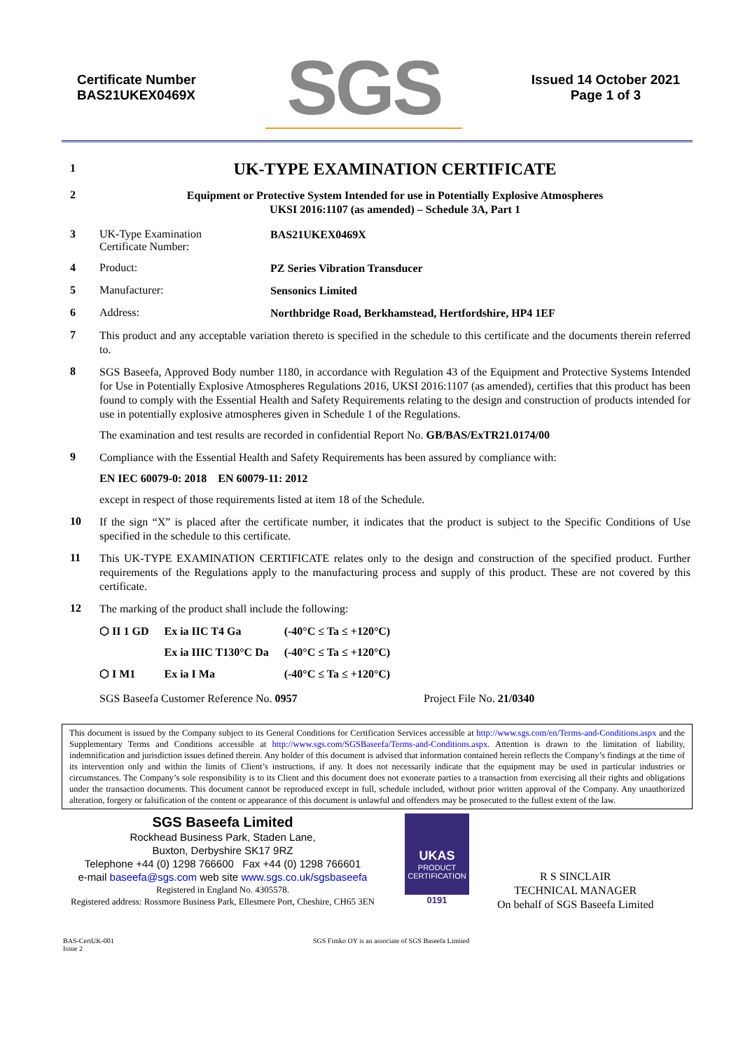Certificate Number
BAS21UKEX0469X
SGS
Issued 14 October 2021
Page 1 of 3
1
UK-TYPE EXAMINATION CERTIFICATE
2
Equipment or Protective System Intended for use in Potentially Explosive Atmospheres
UKSI 2016:1107 (as amended) – Schedule 3A, Part 1
3 UK-Type Examination
Certificate Number:
BAS21UKEX0469X
4 Product:
PZ Series Vibration Transducer
5 Manufacturer:
Sensonics Limited
6 Address:
Northbridge Road, Berkhamstead, Hertfordshire, HP4 1EF
7
This product and any acceptable variation thereto is specified in the schedule to this certificate and the documents therein referred to.
8
SGS Baseefa, Approved Body number 1180, in accordance with Regulation 43 of the Equipment and Protective Systems Intended for Use in Potentially Explosive Atmospheres Regulations 2016, UKSI 2016:1107 (as amended), certifies that this product has been found to comply with the Essential Health and Safety Requirements relating to the design and construction of products intended for use in potentially explosive atmospheres given in Schedule 1 of the Regulations.
The examination and test results are recorded in confidential Report No. GB/BAS/ExTR21.0174/00
9
Compliance with the Essential Health and Safety Requirements has been assured by compliance with:
EN IEC 60079-0: 2018 EN 60079-11: 2012
except in respect of those requirements listed at item 18 of the Schedule.
10
If the sign “X” is placed after the certificate number, it indicates that the product is subject to the Specific Conditions of Use specified in the schedule to this certificate.
11
This UK-TYPE EXAMINATION CERTIFICATE relates only to the design and construction of the specified product. Further requirements of the Regulations apply to the manufacturing process and supply of this product. These are not covered by this certificate.
12
The marking of the product shall include the following:
| ⬡ II 1 GD | Ex ia IIC T4 Ga | (-40°C ≤ Ta ≤ +120°C) |
| | Ex ia IIIC T130°C Da | (-40°C ≤ Ta ≤ +120°C) |
| ⬡ I M1 | Ex ia I Ma | (-40°C ≤ Ta ≤ +120°C) |
SGS Baseefa Customer Reference No. 0957 Project File No. 21/0340
This document is issued by the Company subject to its General Conditions for Certification Services accessible at http://www.sgs.com/en/Terms-and-Conditions.aspx and the Supplementary Terms and Conditions accessible at http://www.sgs.com/SGSBaseefa/Terms-and-Conditions.aspx. Attention is drawn to the limitation of liability, indemnification and jurisdiction issues defined therein. Any holder of this document is advised that information contained herein reflects the Company’s findings at the time of its intervention only and within the limits of Client’s instructions, if any. It does not necessarily indicate that the equipment may be used in particular industries or circumstances. The Company’s sole responsibility is to its Client and this document does not exonerate parties to a transaction from exercising all their rights and obligations under the transaction documents. This document cannot be reproduced except in full, schedule included, without prior written approval of the Company. Any unauthorized alteration, forgery or falsification of the content or appearance of this document is unlawful and offenders may be prosecuted to the fullest extent of the law.
SGS Baseefa Limited
Rockhead Business Park, Staden Lane,
Buxton, Derbyshire SK17 9RZ
Telephone +44 (0) 1298 766600 Fax +44 (0) 1298 766601
e-mail baseefa@sgs.com web site www.sgs.co.uk/sgsbaseefa
Registered in England No. 4305578.
Registered address: Rossmore Business Park, Ellesmere Port, Cheshire, CH65 3EN
UKAS
PRODUCT
CERTIFICATION
0191
R S SINCLAIR
TECHNICAL MANAGER
On behalf of SGS Baseefa Limited
BAS-CertUK-001
Issue 2
SGS Fimko OY is an associate of SGS Baseefa Limited